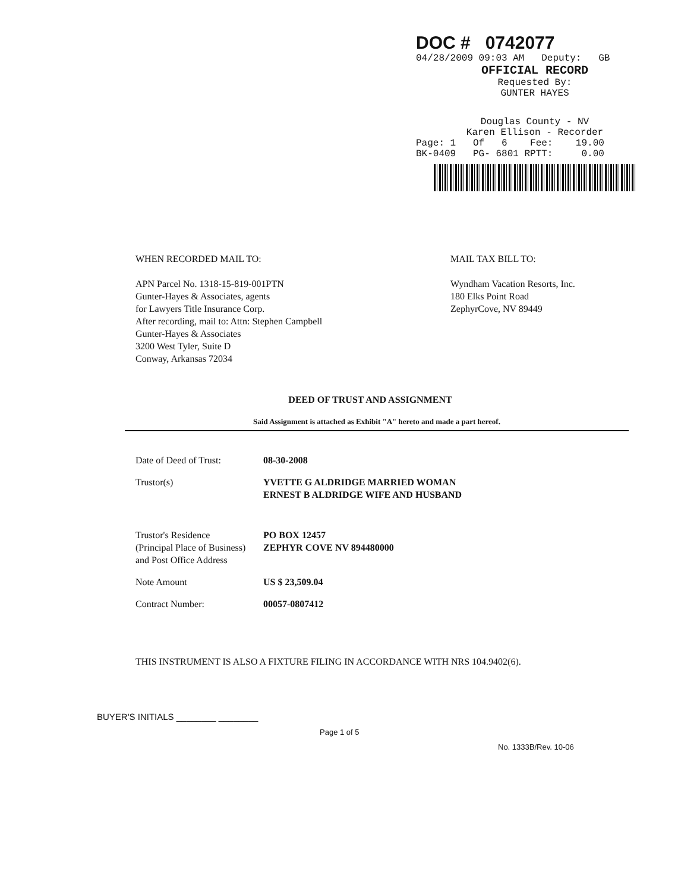DOC # 0742077
04/28/2009 09:03 AM Deputy: GB
OFFICIAL RECORD
Requested By:
GUNTER HAYES
Douglas County - NV
Karen Ellison - Recorder
Page: 1 Of 6 Fee: 19.00
BK-0409 PG- 6801 RPTT: 0.00
WHEN RECORDED MAIL TO:
APN Parcel No. 1318-15-819-001PTN
Gunter-Hayes & Associates, agents
for Lawyers Title Insurance Corp.
After recording, mail to: Attn: Stephen Campbell
Gunter-Hayes & Associates
3200 West Tyler, Suite D
Conway, Arkansas 72034
MAIL TAX BILL TO:
Wyndham Vacation Resorts, Inc.
180 Elks Point Road
ZephyrCove, NV 89449
DEED OF TRUST AND ASSIGNMENT
Said Assignment is attached as Exhibit "A" hereto and made a part hereof.
| Date of Deed of Trust: | 08-30-2008 |
| Trustor(s) | YVETTE G ALDRIDGE MARRIED WOMAN ERNEST B ALDRIDGE WIFE AND HUSBAND |
| Trustor's Residence (Principal Place of Business) and Post Office Address | PO BOX 12457 ZEPHYR COVE NV 894480000 |
| Note Amount | US $ 23,509.04 |
| Contract Number: | 00057-0807412 |
THIS INSTRUMENT IS ALSO A FIXTURE FILING IN ACCORDANCE WITH NRS 104.9402(6).
BUYER'S INITIALS ________ ________
Page 1 of 5
No. 1333B/Rev. 10-06